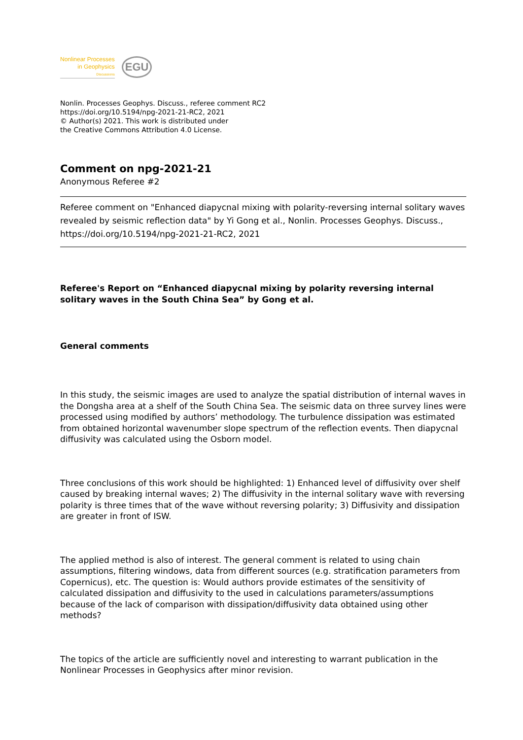Nonlinear Processes
in Geophysics
Discussions
EGU
Nonlin. Processes Geophys. Discuss., referee comment RC2
https://doi.org/10.5194/npg-2021-21-RC2, 2021
© Author(s) 2021. This work is distributed under
the Creative Commons Attribution 4.0 License.
Comment on npg-2021-21
Anonymous Referee #2
Referee comment on "Enhanced diapycnal mixing with polarity-reversing internal solitary waves revealed by seismic reflection data" by Yi Gong et al., Nonlin. Processes Geophys. Discuss., https://doi.org/10.5194/npg-2021-21-RC2, 2021
Referee's Report on “Enhanced diapycnal mixing by polarity reversing internal solitary waves in the South China Sea” by Gong et al.
General comments
In this study, the seismic images are used to analyze the spatial distribution of internal waves in the Dongsha area at a shelf of the South China Sea. The seismic data on three survey lines were processed using modified by authors’ methodology. The turbulence dissipation was estimated from obtained horizontal wavenumber slope spectrum of the reflection events. Then diapycnal diffusivity was calculated using the Osborn model.
Three conclusions of this work should be highlighted: 1) Enhanced level of diffusivity over shelf caused by breaking internal waves; 2) The diffusivity in the internal solitary wave with reversing polarity is three times that of the wave without reversing polarity; 3) Diffusivity and dissipation are greater in front of ISW.
The applied method is also of interest. The general comment is related to using chain assumptions, filtering windows, data from different sources (e.g. stratification parameters from Copernicus), etc. The question is: Would authors provide estimates of the sensitivity of calculated dissipation and diffusivity to the used in calculations parameters/assumptions because of the lack of comparison with dissipation/diffusivity data obtained using other methods?
The topics of the article are sufficiently novel and interesting to warrant publication in the Nonlinear Processes in Geophysics after minor revision.